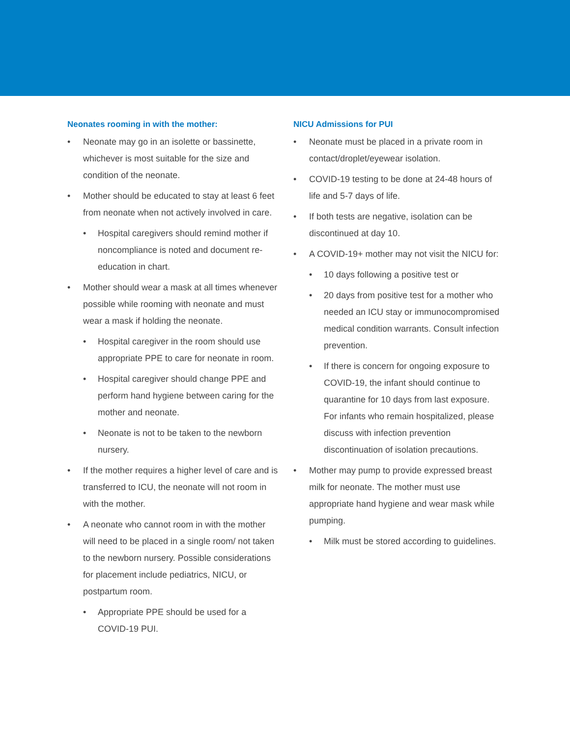Neonates rooming in with the mother:
• Neonate may go in an isolette or bassinette, whichever is most suitable for the size and condition of the neonate.
• Mother should be educated to stay at least 6 feet from neonate when not actively involved in care.
• Hospital caregivers should remind mother if noncompliance is noted and document re-education in chart.
• Mother should wear a mask at all times whenever possible while rooming with neonate and must wear a mask if holding the neonate.
• Hospital caregiver in the room should use appropriate PPE to care for neonate in room.
• Hospital caregiver should change PPE and perform hand hygiene between caring for the mother and neonate.
• Neonate is not to be taken to the newborn nursery.
• If the mother requires a higher level of care and is transferred to ICU, the neonate will not room in with the mother.
• A neonate who cannot room in with the mother will need to be placed in a single room/ not taken to the newborn nursery. Possible considerations for placement include pediatrics, NICU, or postpartum room.
• Appropriate PPE should be used for a COVID-19 PUI.
NICU Admissions for PUI
• Neonate must be placed in a private room in contact/droplet/eyewear isolation.
• COVID-19 testing to be done at 24-48 hours of life and 5-7 days of life.
• If both tests are negative, isolation can be discontinued at day 10.
• A COVID-19+ mother may not visit the NICU for:
• 10 days following a positive test or
• 20 days from positive test for a mother who needed an ICU stay or immunocompromised medical condition warrants. Consult infection prevention.
• If there is concern for ongoing exposure to COVID-19, the infant should continue to quarantine for 10 days from last exposure. For infants who remain hospitalized, please discuss with infection prevention discontinuation of isolation precautions.
• Mother may pump to provide expressed breast milk for neonate. The mother must use appropriate hand hygiene and wear mask while pumping.
• Milk must be stored according to guidelines.